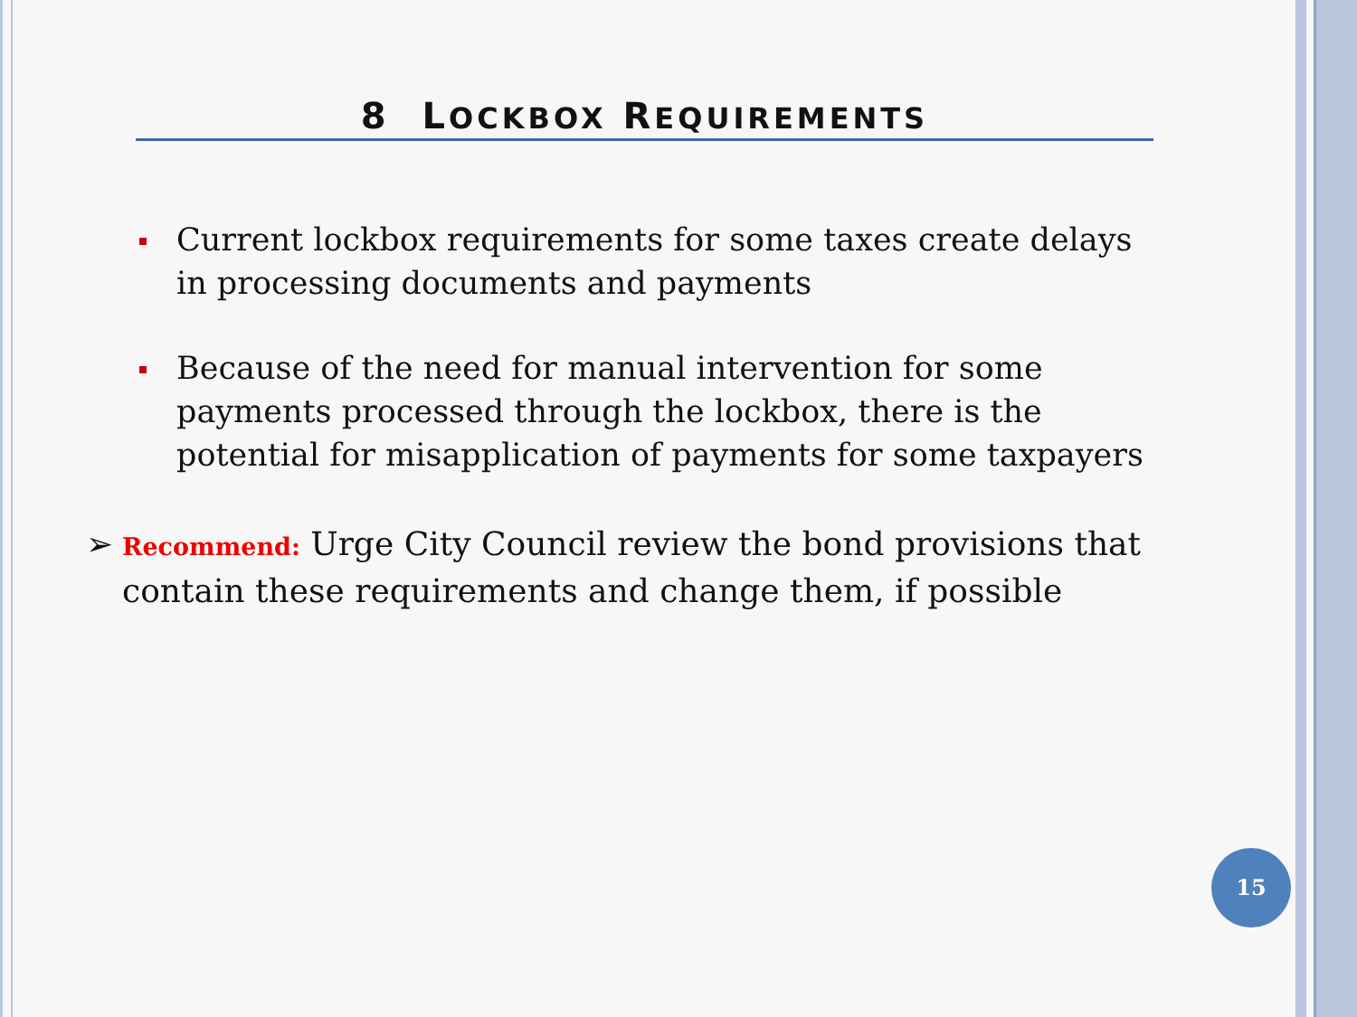8 LOCKBOX REQUIREMENTS
Current lockbox requirements for some taxes create delays in processing documents and payments
Because of the need for manual intervention for some payments processed through the lockbox, there is the potential for misapplication of payments for some taxpayers
➢ Recommend: Urge City Council review the bond provisions that contain these requirements and change them, if possible
15